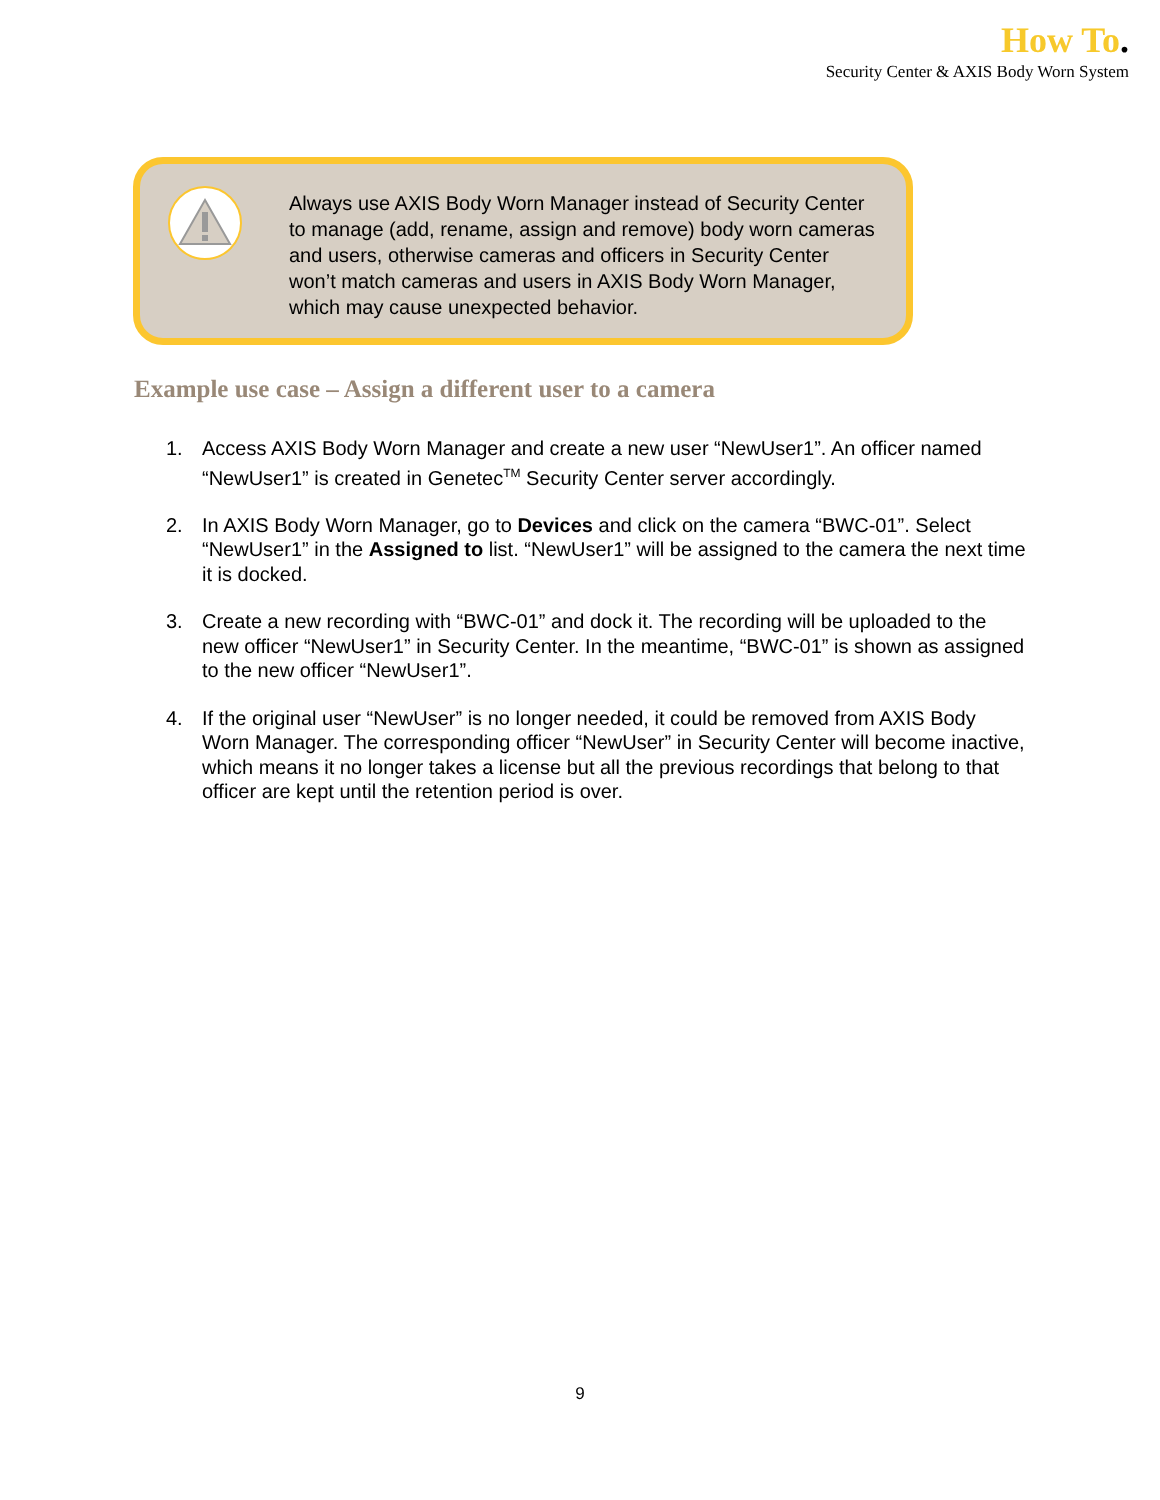How To.
Security Center & AXIS Body Worn System
Always use AXIS Body Worn Manager instead of Security Center to manage (add, rename, assign and remove) body worn cameras and users, otherwise cameras and officers in Security Center won’t match cameras and users in AXIS Body Worn Manager, which may cause unexpected behavior.
Example use case – Assign a different user to a camera
1. Access AXIS Body Worn Manager and create a new user “NewUser1”. An officer named “NewUser1” is created in Genetec<sup>TM</sup> Security Center server accordingly.
2. In AXIS Body Worn Manager, go to Devices and click on the camera “BWC-01”. Select “NewUser1” in the Assigned to list. “NewUser1” will be assigned to the camera the next time it is docked.
3. Create a new recording with “BWC-01” and dock it. The recording will be uploaded to the new officer “NewUser1” in Security Center. In the meantime, “BWC-01” is shown as assigned to the new officer “NewUser1”.
4. If the original user “NewUser” is no longer needed, it could be removed from AXIS Body Worn Manager. The corresponding officer “NewUser” in Security Center will become inactive, which means it no longer takes a license but all the previous recordings that belong to that officer are kept until the retention period is over.
9